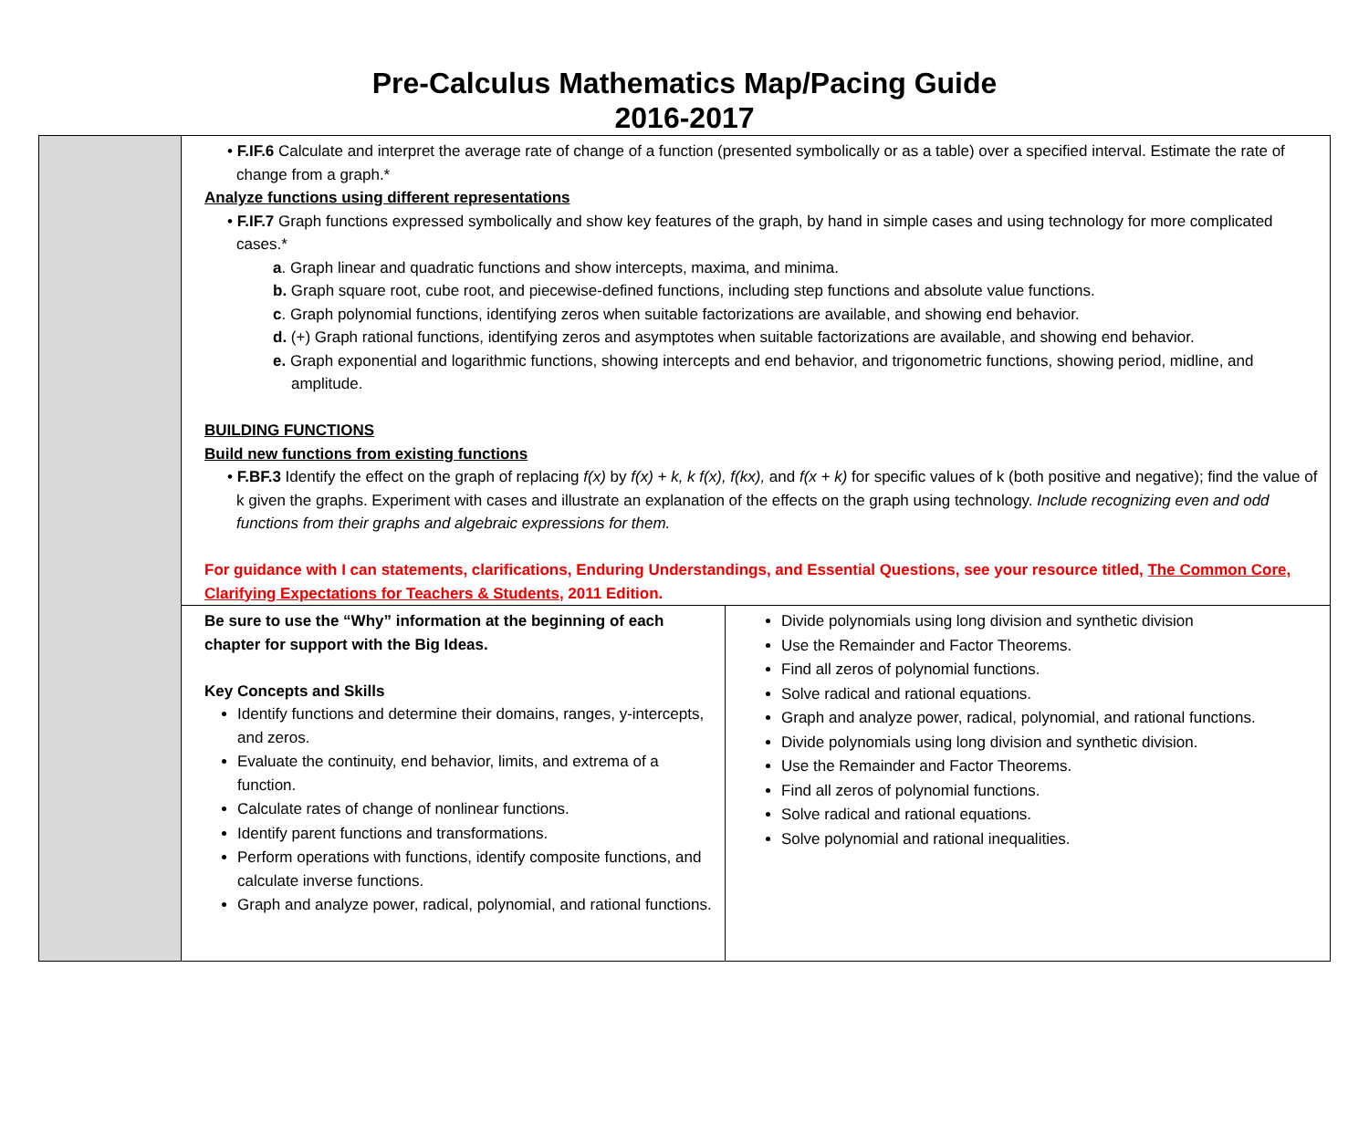Pre-Calculus Mathematics Map/Pacing Guide
2016-2017
| | • F.IF.6 Calculate and interpret the average rate of change of a function (presented symbolically or as a table) over a specified interval. Estimate the rate of change from a graph.* Analyze functions using different representations • F.IF.7 Graph functions expressed symbolically and show key features of the graph, by hand in simple cases and using technology for more complicated cases.* a . Graph linear and quadratic functions and show intercepts, maxima, and minima. b. Graph square root, cube root, and piecewise-defined functions, including step functions and absolute value functions. c . Graph polynomial functions, identifying zeros when suitable factorizations are available, and showing end behavior. d. (+) Graph rational functions, identifying zeros and asymptotes when suitable factorizations are available, and showing end behavior. e. Graph exponential and logarithmic functions, showing intercepts and end behavior, and trigonometric functions, showing period, midline, and amplitude. BUILDING FUNCTIONS Build new functions from existing functions • F.BF.3 Identify the effect on the graph of replacing f(x) by f(x) + k, k f(x), f(kx), and f(x + k) for specific values of k (both positive and negative); find the value of k given the graphs. Experiment with cases and illustrate an explanation of the effects on the graph using technology. Include recognizing even and odd functions from their graphs and algebraic expressions for them. For guidance with I can statements, clarifications, Enduring Understandings, and Essential Questions, see your resource titled, The Common Core, Clarifying Expectations for Teachers & Students , 2011 Edition. | |
| | Be sure to use the “Why” information at the beginning of each chapter for support with the Big Ideas. Key Concepts and Skills Identify functions and determine their domains, ranges, y-intercepts, and zeros. Evaluate the continuity, end behavior, limits, and extrema of a function. Calculate rates of change of nonlinear functions. Identify parent functions and transformations. Perform operations with functions, identify composite functions, and calculate inverse functions. Graph and analyze power, radical, polynomial, and rational functions. | Divide polynomials using long division and synthetic division Use the Remainder and Factor Theorems. Find all zeros of polynomial functions. Solve radical and rational equations. Graph and analyze power, radical, polynomial, and rational functions. Divide polynomials using long division and synthetic division. Use the Remainder and Factor Theorems. Find all zeros of polynomial functions. Solve radical and rational equations. Solve polynomial and rational inequalities. |